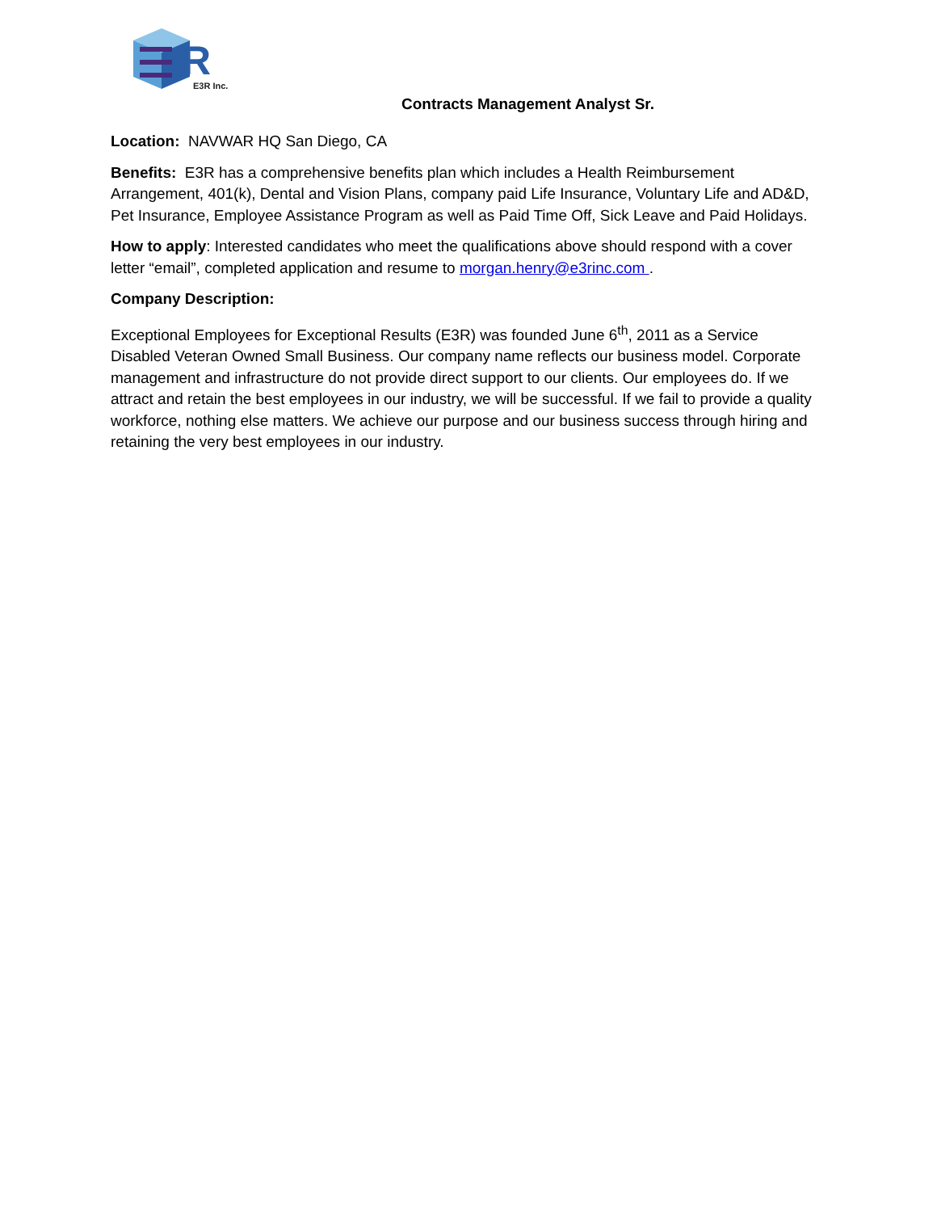R
E3R Inc.
Contracts Management Analyst Sr.
Location: NAVWAR HQ San Diego, CA
Benefits: E3R has a comprehensive benefits plan which includes a Health Reimbursement Arrangement, 401(k), Dental and Vision Plans, company paid Life Insurance, Voluntary Life and AD&D, Pet Insurance, Employee Assistance Program as well as Paid Time Off, Sick Leave and Paid Holidays.
How to apply: Interested candidates who meet the qualifications above should respond with a cover letter “email”, completed application and resume to morgan.henry@e3rinc.com .
Company Description:
Exceptional Employees for Exceptional Results (E3R) was founded June 6<sup>th</sup>, 2011 as a Service Disabled Veteran Owned Small Business. Our company name reflects our business model. Corporate management and infrastructure do not provide direct support to our clients. Our employees do. If we attract and retain the best employees in our industry, we will be successful. If we fail to provide a quality workforce, nothing else matters. We achieve our purpose and our business success through hiring and retaining the very best employees in our industry.